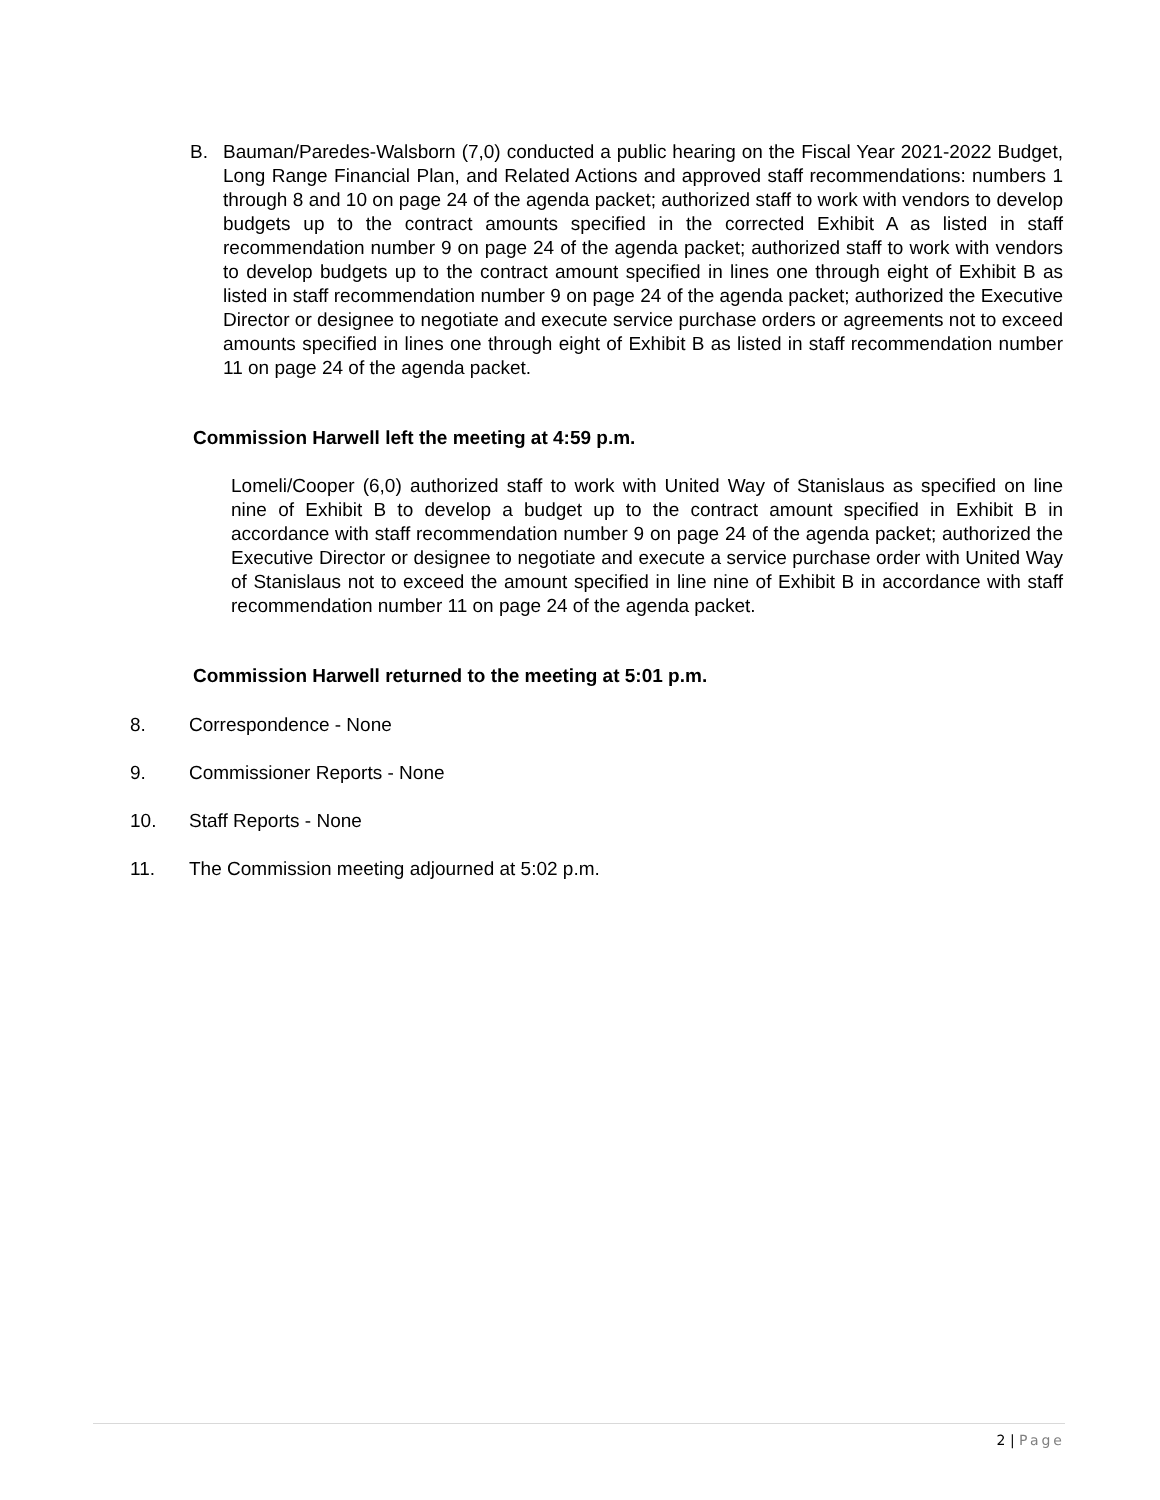B. Bauman/Paredes-Walsborn (7,0) conducted a public hearing on the Fiscal Year 2021-2022 Budget, Long Range Financial Plan, and Related Actions and approved staff recommendations: numbers 1 through 8 and 10 on page 24 of the agenda packet; authorized staff to work with vendors to develop budgets up to the contract amounts specified in the corrected Exhibit A as listed in staff recommendation number 9 on page 24 of the agenda packet; authorized staff to work with vendors to develop budgets up to the contract amount specified in lines one through eight of Exhibit B as listed in staff recommendation number 9 on page 24 of the agenda packet; authorized the Executive Director or designee to negotiate and execute service purchase orders or agreements not to exceed amounts specified in lines one through eight of Exhibit B as listed in staff recommendation number 11 on page 24 of the agenda packet.
Commission Harwell left the meeting at 4:59 p.m.
Lomeli/Cooper (6,0) authorized staff to work with United Way of Stanislaus as specified on line nine of Exhibit B to develop a budget up to the contract amount specified in Exhibit B in accordance with staff recommendation number 9 on page 24 of the agenda packet; authorized the Executive Director or designee to negotiate and execute a service purchase order with United Way of Stanislaus not to exceed the amount specified in line nine of Exhibit B in accordance with staff recommendation number 11 on page 24 of the agenda packet.
Commission Harwell returned to the meeting at 5:01 p.m.
8. Correspondence - None
9. Commissioner Reports - None
10. Staff Reports - None
11. The Commission meeting adjourned at 5:02 p.m.
2 | Page